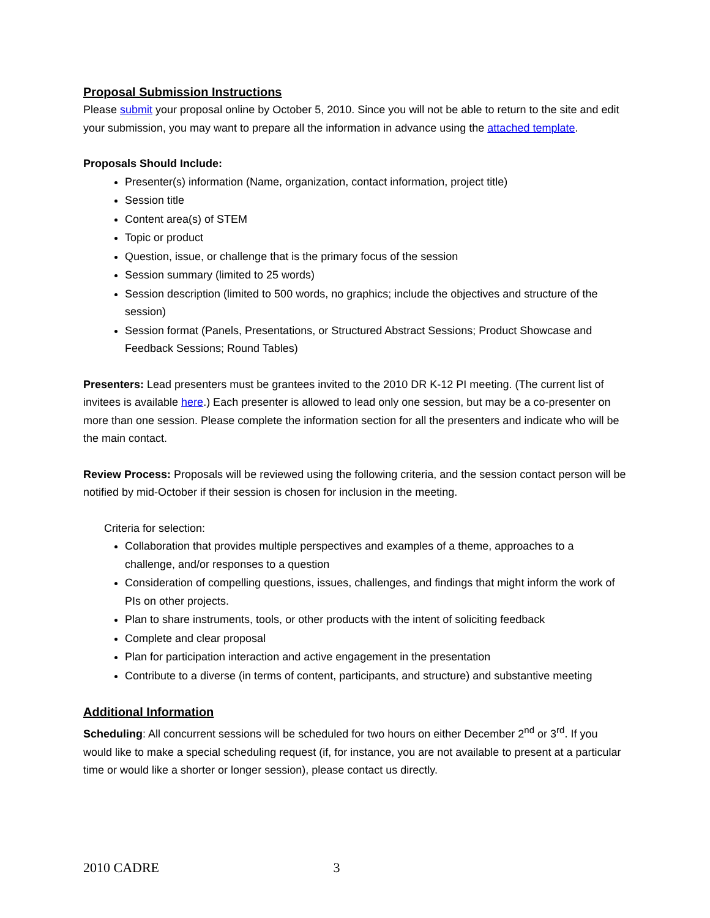Proposal Submission Instructions
Please submit your proposal online by October 5, 2010. Since you will not be able to return to the site and edit your submission, you may want to prepare all the information in advance using the attached template.
Proposals Should Include:
Presenter(s) information (Name, organization, contact information, project title)
Session title
Content area(s) of STEM
Topic or product
Question, issue, or challenge that is the primary focus of the session
Session summary (limited to 25 words)
Session description (limited to 500 words, no graphics; include the objectives and structure of the session)
Session format (Panels, Presentations, or Structured Abstract Sessions; Product Showcase and Feedback Sessions; Round Tables)
Presenters: Lead presenters must be grantees invited to the 2010 DR K-12 PI meeting. (The current list of invitees is available here.) Each presenter is allowed to lead only one session, but may be a co-presenter on more than one session. Please complete the information section for all the presenters and indicate who will be the main contact.
Review Process: Proposals will be reviewed using the following criteria, and the session contact person will be notified by mid-October if their session is chosen for inclusion in the meeting.
Criteria for selection:
Collaboration that provides multiple perspectives and examples of a theme, approaches to a challenge, and/or responses to a question
Consideration of compelling questions, issues, challenges, and findings that might inform the work of PIs on other projects.
Plan to share instruments, tools, or other products with the intent of soliciting feedback
Complete and clear proposal
Plan for participation interaction and active engagement in the presentation
Contribute to a diverse (in terms of content, participants, and structure) and substantive meeting
Additional Information
Scheduling: All concurrent sessions will be scheduled for two hours on either December 2<sup>nd</sup> or 3<sup>rd</sup>. If you would like to make a special scheduling request (if, for instance, you are not available to present at a particular time or would like a shorter or longer session), please contact us directly.
2010 CADRE 3